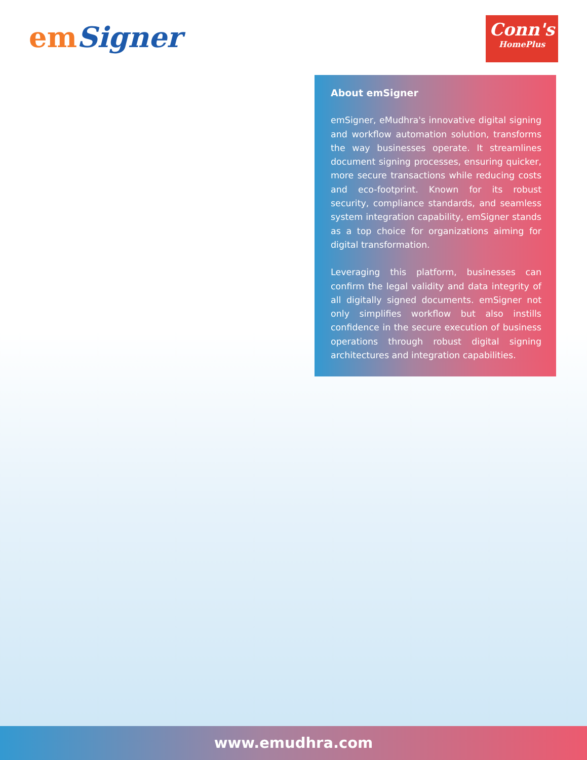emSigner
Conn's
HomePlus
About emSigner
emSigner, eMudhra's innovative digital signing and workflow automation solution, transforms the way businesses operate. It streamlines document signing processes, ensuring quicker, more secure transactions while reducing costs and eco-footprint. Known for its robust security, compliance standards, and seamless system integration capability, emSigner stands as a top choice for organizations aiming for digital transformation.
Leveraging this platform, businesses can confirm the legal validity and data integrity of all digitally signed documents. emSigner not only simplifies workflow but also instills confidence in the secure execution of business operations through robust digital signing architectures and integration capabilities.
www.emudhra.com